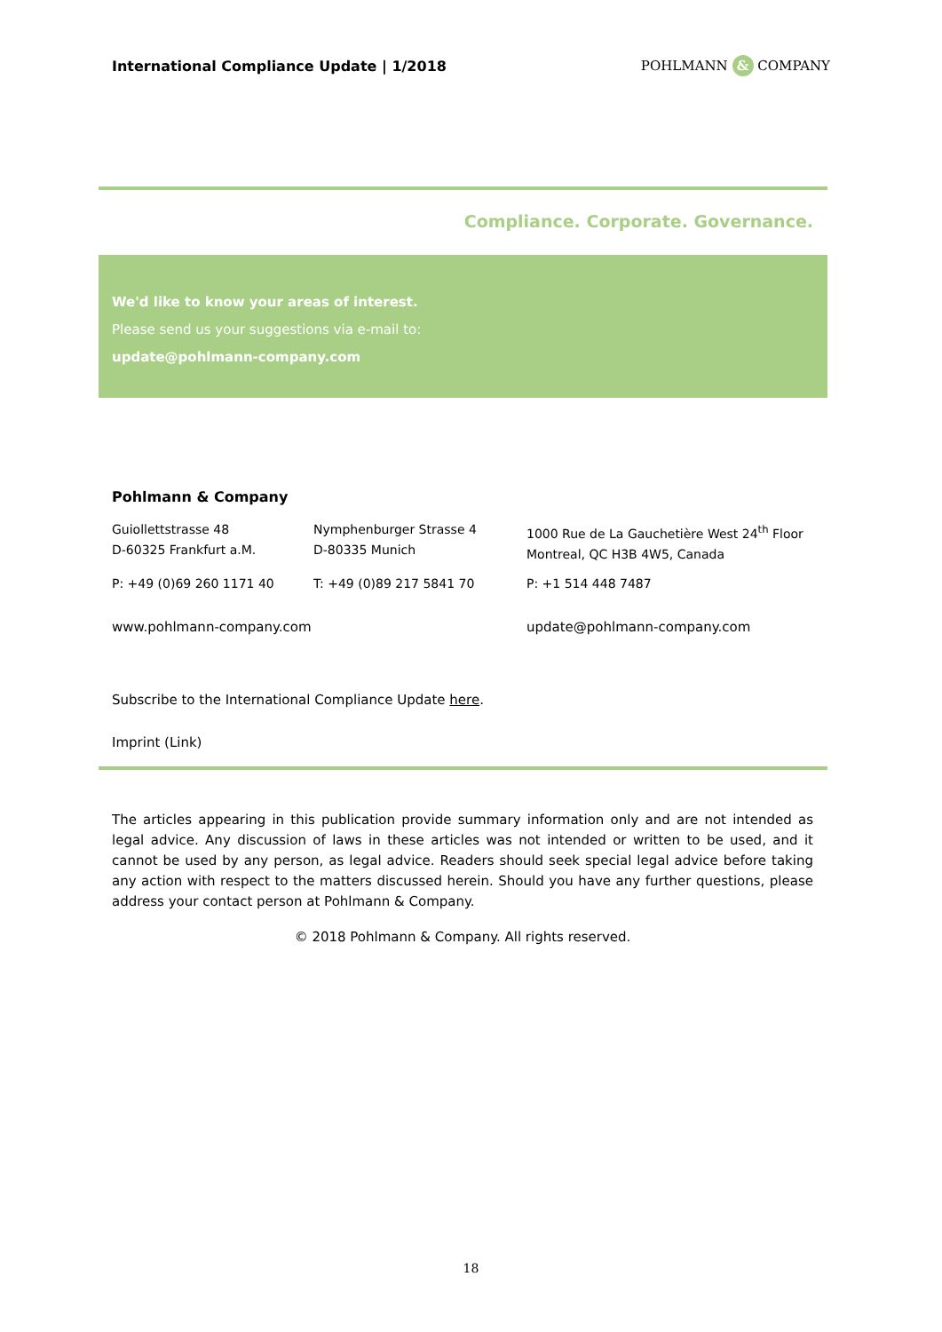International Compliance Update | 1/2018
POHLMANN & COMPANY
Compliance. Corporate. Governance.
We'd like to know your areas of interest.
Please send us your suggestions via e-mail to:
update@pohlmann-company.com
Pohlmann & Company
Guiollettstrasse 48
D-60325 Frankfurt a.M.
Nymphenburger Strasse 4
D-80335 Munich
1000 Rue de La Gauchetière West 24<sup>th</sup> Floor
Montreal, QC H3B 4W5, Canada
P: +49 (0)69 260 1171 40 T: +49 (0)89 217 5841 70 P: +1 514 448 7487
www.pohlmann-company.com update@pohlmann-company.com
Subscribe to the International Compliance Update here.
Imprint (Link)
The articles appearing in this publication provide summary information only and are not intended as legal advice. Any discussion of laws in these articles was not intended or written to be used, and it cannot be used by any person, as legal advice. Readers should seek special legal advice before taking any action with respect to the matters discussed herein. Should you have any further questions, please address your contact person at Pohlmann & Company.
© 2018 Pohlmann & Company. All rights reserved.
18